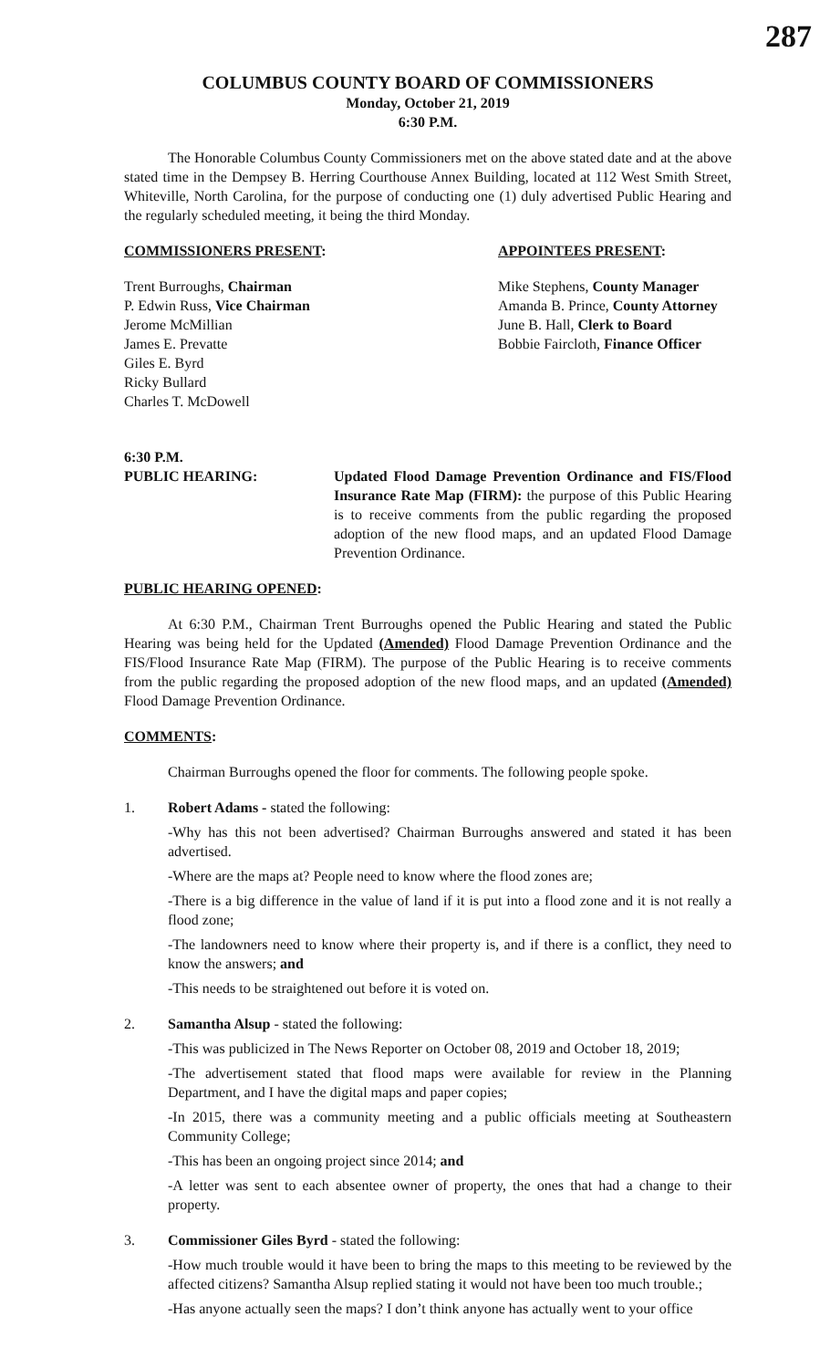287
COLUMBUS COUNTY BOARD OF COMMISSIONERS
Monday, October 21, 2019
6:30 P.M.
The Honorable Columbus County Commissioners met on the above stated date and at the above stated time in the Dempsey B. Herring Courthouse Annex Building, located at 112 West Smith Street, Whiteville, North Carolina, for the purpose of conducting one (1) duly advertised Public Hearing and the regularly scheduled meeting, it being the third Monday.
COMMISSIONERS PRESENT: APPOINTEES PRESENT:
Trent Burroughs, Chairman
P. Edwin Russ, Vice Chairman
Jerome McMillian
James E. Prevatte
Giles E. Byrd
Ricky Bullard
Charles T. McDowell
Mike Stephens, County Manager
Amanda B. Prince, County Attorney
June B. Hall, Clerk to Board
Bobbie Faircloth, Finance Officer
6:30 P.M.
PUBLIC HEARING: Updated Flood Damage Prevention Ordinance and FIS/Flood Insurance Rate Map (FIRM): the purpose of this Public Hearing is to receive comments from the public regarding the proposed adoption of the new flood maps, and an updated Flood Damage Prevention Ordinance.
PUBLIC HEARING OPENED:
At 6:30 P.M., Chairman Trent Burroughs opened the Public Hearing and stated the Public Hearing was being held for the Updated (Amended) Flood Damage Prevention Ordinance and the FIS/Flood Insurance Rate Map (FIRM). The purpose of the Public Hearing is to receive comments from the public regarding the proposed adoption of the new flood maps, and an updated (Amended) Flood Damage Prevention Ordinance.
COMMENTS:
Chairman Burroughs opened the floor for comments. The following people spoke.
1. Robert Adams - stated the following:
-Why has this not been advertised? Chairman Burroughs answered and stated it has been advertised.
-Where are the maps at? People need to know where the flood zones are;
-There is a big difference in the value of land if it is put into a flood zone and it is not really a flood zone;
-The landowners need to know where their property is, and if there is a conflict, they need to know the answers; and
-This needs to be straightened out before it is voted on.
2. Samantha Alsup - stated the following:
-This was publicized in The News Reporter on October 08, 2019 and October 18, 2019;
-The advertisement stated that flood maps were available for review in the Planning Department, and I have the digital maps and paper copies;
-In 2015, there was a community meeting and a public officials meeting at Southeastern Community College;
-This has been an ongoing project since 2014; and
-A letter was sent to each absentee owner of property, the ones that had a change to their property.
3. Commissioner Giles Byrd - stated the following:
-How much trouble would it have been to bring the maps to this meeting to be reviewed by the affected citizens? Samantha Alsup replied stating it would not have been too much trouble.;
-Has anyone actually seen the maps? I don’t think anyone has actually went to your office